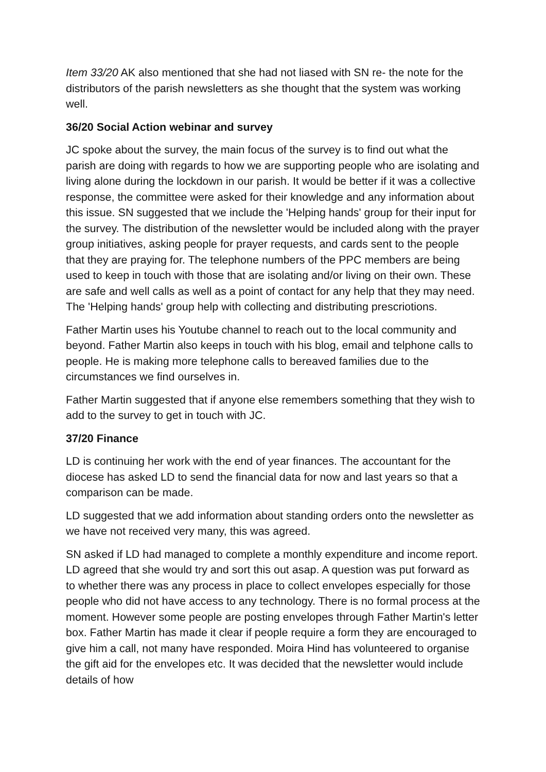Item 33/20 AK also mentioned that she had not liased with SN re- the note for the distributors of the parish newsletters as she thought that the system was working well.
36/20 Social Action webinar and survey
JC spoke about the survey, the main focus of the survey is to find out what the parish are doing with regards to how we are supporting people who are isolating and living alone during the lockdown in our parish. It would be better if it was a collective response, the committee were asked for their knowledge and any information about this issue. SN suggested that we include the 'Helping hands' group for their input for the survey. The distribution of the newsletter would be included along with the prayer group initiatives, asking people for prayer requests, and cards sent to the people that they are praying for. The telephone numbers of the PPC members are being used to keep in touch with those that are isolating and/or living on their own. These are safe and well calls as well as a point of contact for any help that they may need. The 'Helping hands' group help with collecting and distributing prescriotions.
Father Martin uses his Youtube channel to reach out to the local community and beyond. Father Martin also keeps in touch with his blog, email and telphone calls to people. He is making more telephone calls to bereaved families due to the circumstances we find ourselves in.
Father Martin suggested that if anyone else remembers something that they wish to add to the survey to get in touch with JC.
37/20 Finance
LD is continuing her work with the end of year finances. The accountant for the diocese has asked LD to send the financial data for now and last years so that a comparison can be made.
LD suggested that we add information about standing orders onto the newsletter as we have not received very many, this was agreed.
SN asked if LD had managed to complete a monthly expenditure and income report. LD agreed that she would try and sort this out asap. A question was put forward as to whether there was any process in place to collect envelopes especially for those people who did not have access to any technology. There is no formal process at the moment. However some people are posting envelopes through Father Martin's letter box. Father Martin has made it clear if people require a form they are encouraged to give him a call, not many have responded. Moira Hind has volunteered to organise the gift aid for the envelopes etc. It was decided that the newsletter would include details of how